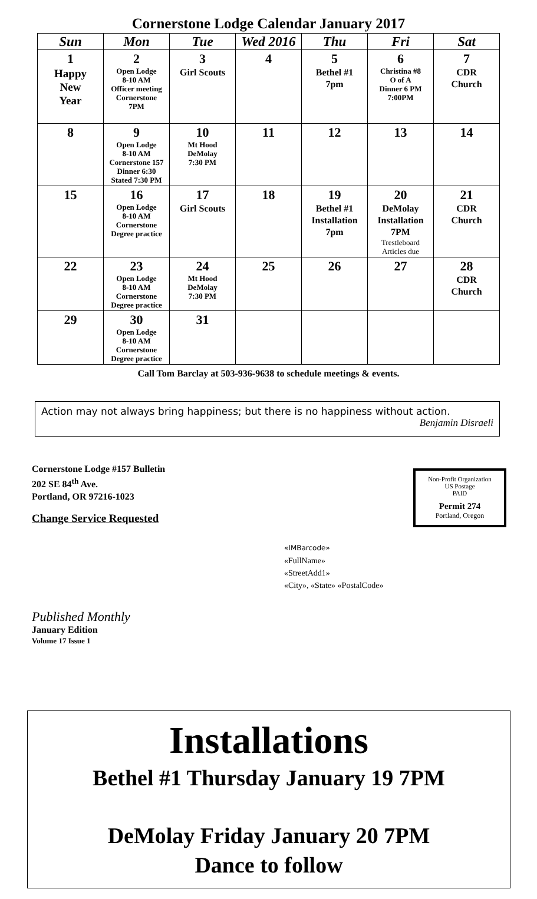Cornerstone Lodge Calendar January 2017
| Sun | Mon | Tue | Wed 2016 | Thu | Fri | Sat |
| --- | --- | --- | --- | --- | --- | --- |
| 1 Happy New Year | 2 Open Lodge 8-10 AM Officer meeting Cornerstone 7PM | 3 Girl Scouts | 4 | 5 Bethel #1 7pm | 6 Christina #8 O of A Dinner 6 PM 7:00PM | 7 CDR Church |
| 8 | 9 Open Lodge 8-10 AM Cornerstone 157 Dinner 6:30 Stated 7:30 PM | 10 Mt Hood DeMolay 7:30 PM | 11 | 12 | 13 | 14 |
| 15 | 16 Open Lodge 8-10 AM Cornerstone Degree practice | 17 Girl Scouts | 18 | 19 Bethel #1 Installation 7pm | 20 DeMolay Installation 7PM Trestleboard Articles due | 21 CDR Church |
| 22 | 23 Open Lodge 8-10 AM Cornerstone Degree practice | 24 Mt Hood DeMolay 7:30 PM | 25 | 26 | 27 | 28 CDR Church |
| 29 | 30 Open Lodge 8-10 AM Cornerstone Degree practice | 31 | | | | |
Call Tom Barclay at 503-936-9638 to schedule meetings & events.
Action may not always bring happiness; but there is no happiness without action.
Benjamin Disraeli
Cornerstone Lodge #157 Bulletin
202 SE 84<sup>th</sup> Ave.
Portland, OR 97216-1023
Change Service Requested
Non-Profit Organization
US Postage
PAID
Permit 274
Portland, Oregon
«IMBarcode»
«FullName»
«StreetAdd1»
«City», «State» «PostalCode»
Published Monthly
January Edition
Volume 17 Issue 1
Installations
Bethel #1 Thursday January 19 7PM
DeMolay Friday January 20 7PM
Dance to follow